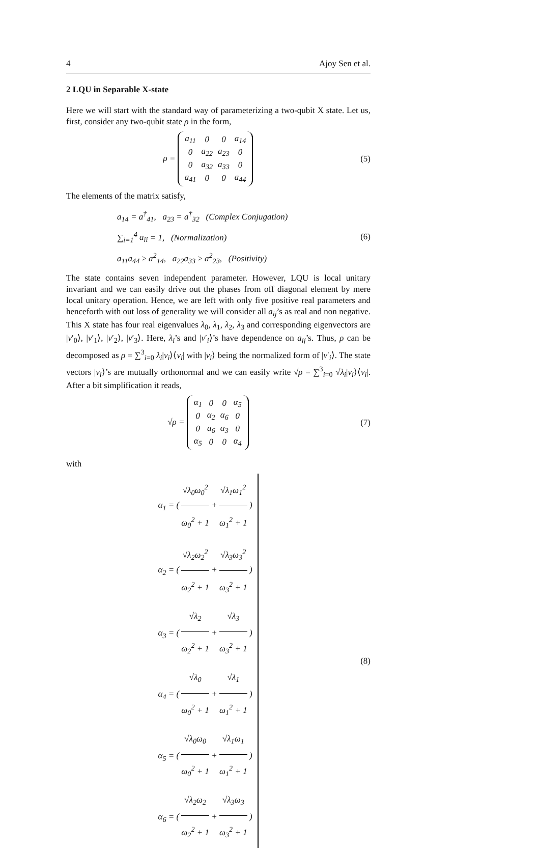4 Ajoy Sen et al.
2 LQU in Separable X-state
Here we will start with the standard way of parameterizing a two-qubit X state. Let us, first, consider any two-qubit state ρ in the form,
ρ =
| a<sub>11</sub> | 0 | 0 | a<sub>14</sub> |
| 0 | a<sub>22</sub> | a<sub>23</sub> | 0 |
| 0 | a<sub>32</sub> | a<sub>33</sub> | 0 |
| a<sub>41</sub> | 0 | 0 | a<sub>44</sub> |
(5)
The elements of the matrix satisfy,
a<sub>14</sub> = a<sup>†</sup><sub>41</sub>, a<sub>23</sub> = a<sup>†</sup><sub>32</sub> (Complex Conjugation)
∑<sub>i=1</sub><sup>4</sup> a<sub>ii</sub> = 1, (Normalization)
a<sub>11</sub>a<sub>44</sub> ≥ a<sup>2</sup><sub>14</sub>, a<sub>22</sub>a<sub>33</sub> ≥ a<sup>2</sup><sub>23</sub>, (Positivity)
(6)
The state contains seven independent parameter. However, LQU is local unitary invariant and we can easily drive out the phases from off diagonal element by mere local unitary operation. Hence, we are left with only five positive real parameters and henceforth with out loss of generality we will consider all a<sub>ij</sub>’s as real and non negative. This X state has four real eigenvalues λ<sub>0</sub>, λ<sub>1</sub>, λ<sub>2</sub>, λ<sub>3</sub> and corresponding eigenvectors are |v′<sub>0</sub>⟩, |v′<sub>1</sub>⟩, |v′<sub>2</sub>⟩, |v′<sub>3</sub>⟩. Here, λ<sub>i</sub>’s and |v′<sub>i</sub>⟩’s have dependence on a<sub>ij</sub>’s. Thus, ρ can be decomposed as ρ = ∑<sup>3</sup><sub>i=0</sub> λ<sub>i</sub>|v<sub>i</sub>⟩⟨v<sub>i</sub>| with |v<sub>i</sub>⟩ being the normalized form of |v′<sub>i</sub>⟩. The state vectors |v<sub>i</sub>⟩’s are mutually orthonormal and we can easily write √ρ = ∑<sup>3</sup><sub>i=0</sub> √λ<sub>i</sub>|v<sub>i</sub>⟩⟨v<sub>i</sub>|. After a bit simplification it reads,
√ρ =
| α<sub>1</sub> | 0 | 0 | α<sub>5</sub> |
| 0 | α<sub>2</sub> | α<sub>6</sub> | 0 |
| 0 | a<sub>6</sub> | α<sub>3</sub> | 0 |
| α<sub>5</sub> | 0 | 0 | α<sub>4</sub> |
(7)
with
α<sub>1</sub> = ( √λ<sub>0</sub>ω<sub>0</sub><sup>2</sup> ω<sub>0</sub><sup>2</sup> + 1 + √λ<sub>1</sub>ω<sub>1</sub><sup>2</sup> ω<sub>1</sub><sup>2</sup> + 1 )
α<sub>2</sub> = ( √λ<sub>2</sub>ω<sub>2</sub><sup>2</sup> ω<sub>2</sub><sup>2</sup> + 1 + √λ<sub>3</sub>ω<sub>3</sub><sup>2</sup> ω<sub>3</sub><sup>2</sup> + 1 )
α<sub>3</sub> = ( √λ<sub>2</sub> ω<sub>2</sub><sup>2</sup> + 1 + √λ<sub>3</sub> ω<sub>3</sub><sup>2</sup> + 1 )
α<sub>4</sub> = ( √λ<sub>0</sub> ω<sub>0</sub><sup>2</sup> + 1 + √λ<sub>1</sub> ω<sub>1</sub><sup>2</sup> + 1 )
α<sub>5</sub> = ( √λ<sub>0</sub>ω<sub>0</sub> ω<sub>0</sub><sup>2</sup> + 1 + √λ<sub>1</sub>ω<sub>1</sub> ω<sub>1</sub><sup>2</sup> + 1 )
α<sub>6</sub> = ( √λ<sub>2</sub>ω<sub>2</sub> ω<sub>2</sub><sup>2</sup> + 1 + √λ<sub>3</sub>ω<sub>3</sub> ω<sub>3</sub><sup>2</sup> + 1 )
(8)